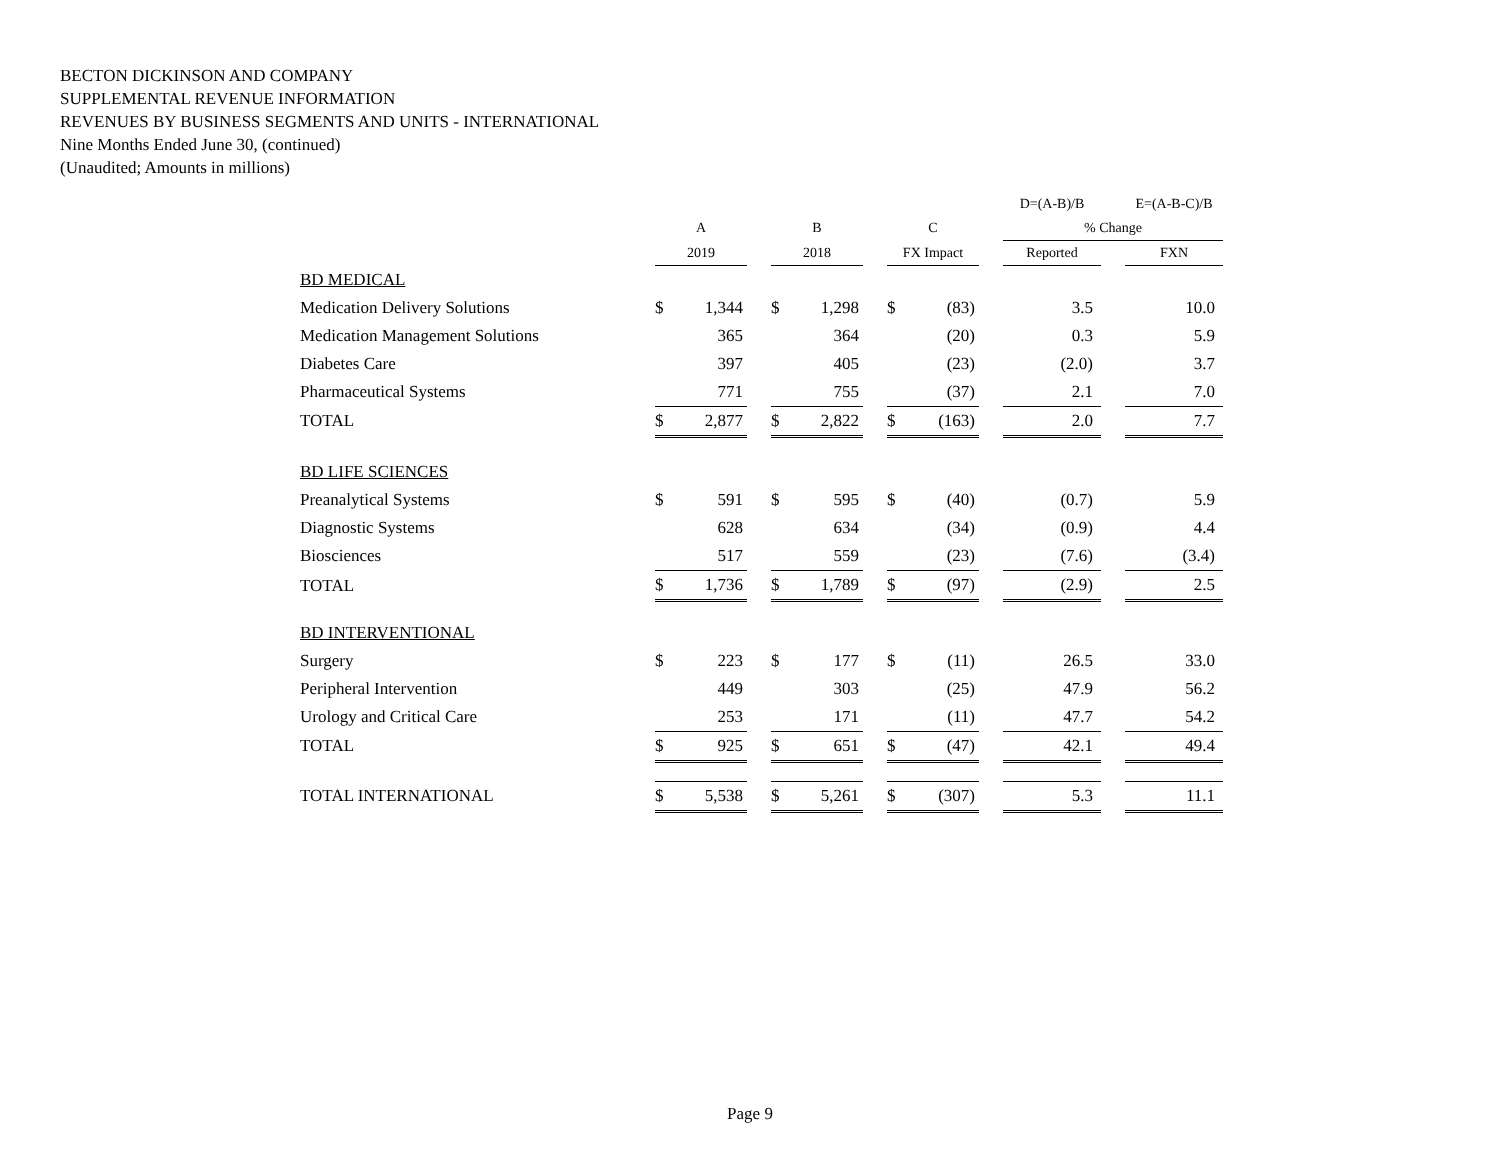BECTON DICKINSON AND COMPANY
SUPPLEMENTAL REVENUE INFORMATION
REVENUES BY BUSINESS SEGMENTS AND UNITS - INTERNATIONAL
Nine Months Ended June 30, (continued)
(Unaudited; Amounts in millions)
| | | | | | | | | | | D=(A-B)/B | | E=(A-B-C)/B |
| --- | --- | --- | --- | --- | --- | --- | --- | --- | --- | --- | --- | --- |
| | A | | | B | | | C | | | % Change | | |
| | 2019 | | | 2018 | | | FX Impact | | | Reported | | FXN |
| BD MEDICAL | | | | | | | | | | | | |
| Medication Delivery Solutions | $ | 1,344 | | $ | 1,298 | | $ | (83) | | 3.5 | | 10.0 |
| Medication Management Solutions | | 365 | | | 364 | | | (20) | | 0.3 | | 5.9 |
| Diabetes Care | | 397 | | | 405 | | | (23) | | (2.0) | | 3.7 |
| Pharmaceutical Systems | | 771 | | | 755 | | | (37) | | 2.1 | | 7.0 |
| TOTAL | $ | 2,877 | | $ | 2,822 | | $ | (163) | | 2.0 | | 7.7 |
| BD LIFE SCIENCES | | | | | | | | | | | | |
| Preanalytical Systems | $ | 591 | | $ | 595 | | $ | (40) | | (0.7) | | 5.9 |
| Diagnostic Systems | | 628 | | | 634 | | | (34) | | (0.9) | | 4.4 |
| Biosciences | | 517 | | | 559 | | | (23) | | (7.6) | | (3.4) |
| TOTAL | $ | 1,736 | | $ | 1,789 | | $ | (97) | | (2.9) | | 2.5 |
| BD INTERVENTIONAL | | | | | | | | | | | | |
| Surgery | $ | 223 | | $ | 177 | | $ | (11) | | 26.5 | | 33.0 |
| Peripheral Intervention | | 449 | | | 303 | | | (25) | | 47.9 | | 56.2 |
| Urology and Critical Care | | 253 | | | 171 | | | (11) | | 47.7 | | 54.2 |
| TOTAL | $ | 925 | | $ | 651 | | $ | (47) | | 42.1 | | 49.4 |
| TOTAL INTERNATIONAL | $ | 5,538 | | $ | 5,261 | | $ | (307) | | 5.3 | | 11.1 |
Page 9